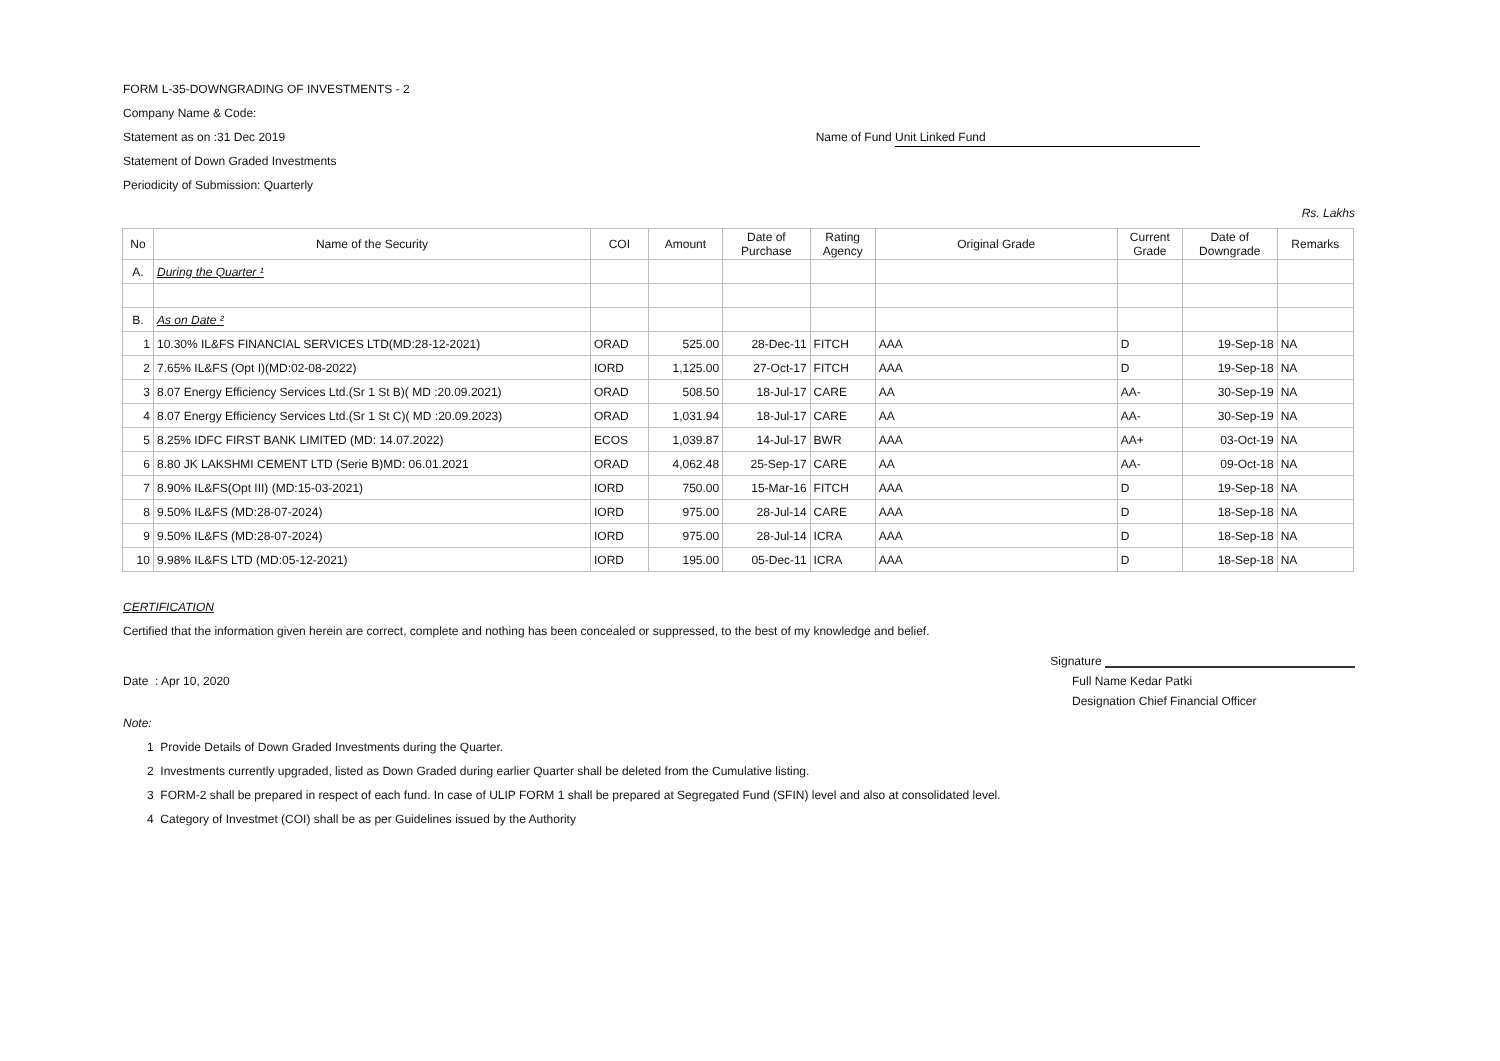FORM L-35-DOWNGRADING OF INVESTMENTS - 2
Company Name & Code:
Statement as on :31 Dec 2019 Name of Fund Unit Linked Fund
Statement of Down Graded Investments
Periodicity of Submission: Quarterly
Rs. Lakhs
| No | Name of the Security | COI | Amount | Date of Purchase | Rating Agency | Original Grade | Current Grade | Date of Downgrade | Remarks |
| --- | --- | --- | --- | --- | --- | --- | --- | --- | --- |
| A. | During the Quarter ¹ | | | | | | | | |
| B. | As on Date ² | | | | | | | | |
| 1 | 10.30% IL&FS FINANCIAL SERVICES LTD(MD:28-12-2021) | ORAD | 525.00 | 28-Dec-11 | FITCH | AAA | D | 19-Sep-18 | NA |
| 2 | 7.65% IL&FS (Opt I)(MD:02-08-2022) | IORD | 1,125.00 | 27-Oct-17 | FITCH | AAA | D | 19-Sep-18 | NA |
| 3 | 8.07 Energy Efficiency Services Ltd.(Sr 1 St B)( MD :20.09.2021) | ORAD | 508.50 | 18-Jul-17 | CARE | AA | AA- | 30-Sep-19 | NA |
| 4 | 8.07 Energy Efficiency Services Ltd.(Sr 1 St C)( MD :20.09.2023) | ORAD | 1,031.94 | 18-Jul-17 | CARE | AA | AA- | 30-Sep-19 | NA |
| 5 | 8.25% IDFC FIRST BANK LIMITED (MD: 14.07.2022) | ECOS | 1,039.87 | 14-Jul-17 | BWR | AAA | AA+ | 03-Oct-19 | NA |
| 6 | 8.80 JK LAKSHMI CEMENT LTD (Serie B)MD: 06.01.2021 | ORAD | 4,062.48 | 25-Sep-17 | CARE | AA | AA- | 09-Oct-18 | NA |
| 7 | 8.90% IL&FS(Opt III) (MD:15-03-2021) | IORD | 750.00 | 15-Mar-16 | FITCH | AAA | D | 19-Sep-18 | NA |
| 8 | 9.50% IL&FS (MD:28-07-2024) | IORD | 975.00 | 28-Jul-14 | CARE | AAA | D | 18-Sep-18 | NA |
| 9 | 9.50% IL&FS (MD:28-07-2024) | IORD | 975.00 | 28-Jul-14 | ICRA | AAA | D | 18-Sep-18 | NA |
| 10 | 9.98% IL&FS LTD (MD:05-12-2021) | IORD | 195.00 | 05-Dec-11 | ICRA | AAA | D | 18-Sep-18 | NA |
CERTIFICATION
Certified that the information given herein are correct, complete and nothing has been concealed or suppressed, to the best of my knowledge and belief.
Signature
Date : Apr 10, 2020 Full Name Kedar Patki
Designation Chief Financial Officer
Note:
1 Provide Details of Down Graded Investments during the Quarter.
2 Investments currently upgraded, listed as Down Graded during earlier Quarter shall be deleted from the Cumulative listing.
3 FORM-2 shall be prepared in respect of each fund. In case of ULIP FORM 1 shall be prepared at Segregated Fund (SFIN) level and also at consolidated level.
4 Category of Investmet (COI) shall be as per Guidelines issued by the Authority